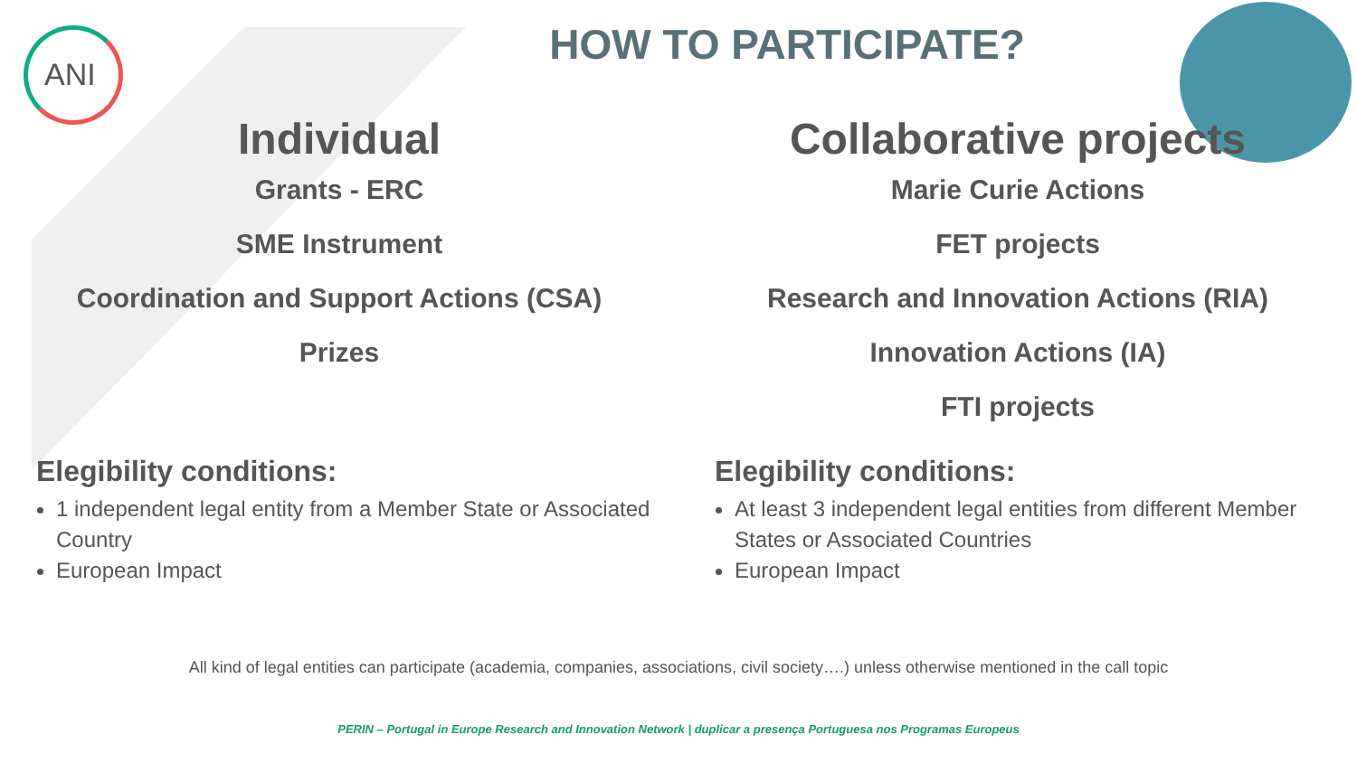ANI
HOW TO PARTICIPATE?
Individual
Grants - ERC
SME Instrument
Coordination and Support Actions (CSA)
Prizes
Collaborative projects
Marie Curie Actions
FET projects
Research and Innovation Actions (RIA)
Innovation Actions (IA)
FTI projects
Elegibility conditions:
1 independent legal entity from a Member State or Associated Country
European Impact
Elegibility conditions:
At least 3 independent legal entities from different Member States or Associated Countries
European Impact
All kind of legal entities can participate (academia, companies, associations, civil society….) unless otherwise mentioned in the call topic
PERIN – Portugal in Europe Research and Innovation Network | duplicar a presença Portuguesa nos Programas Europeus